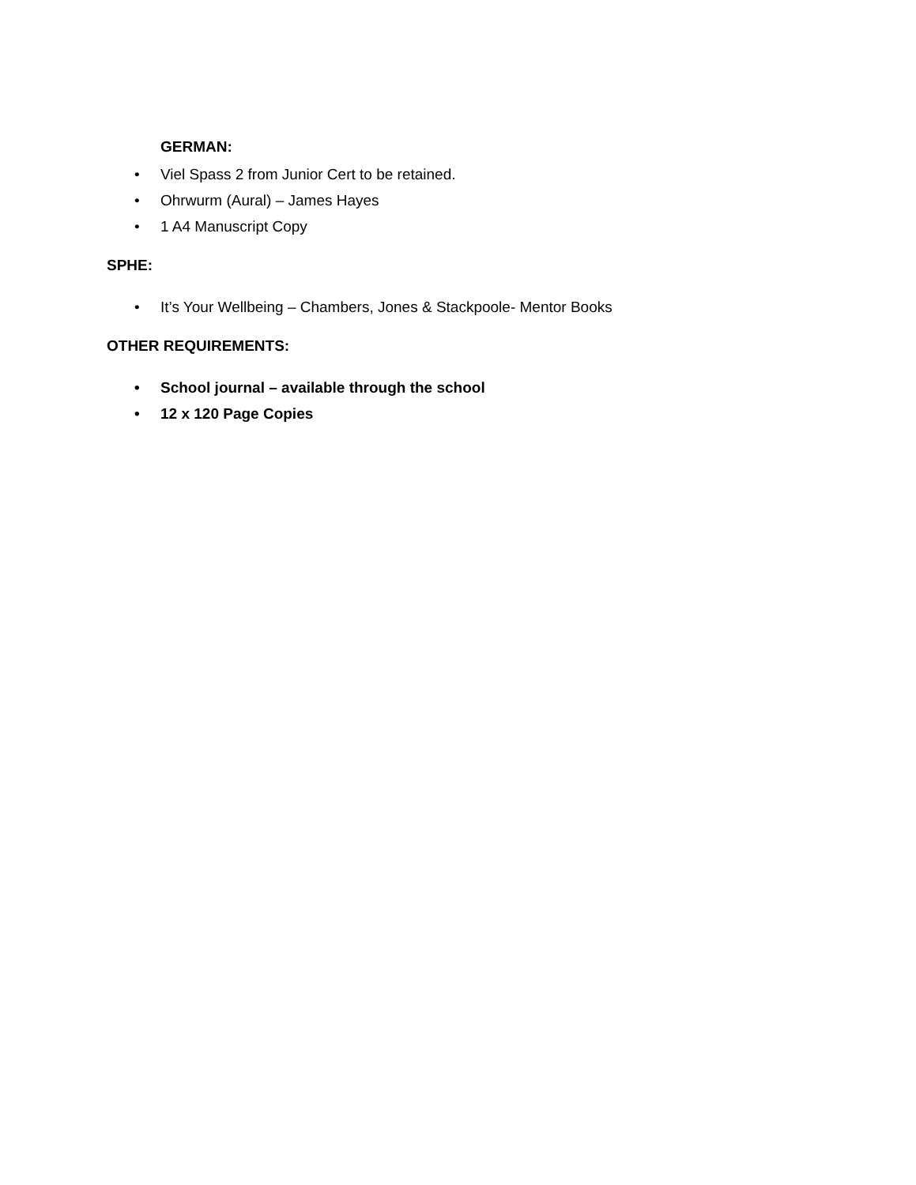GERMAN:
• Viel Spass 2 from Junior Cert to be retained.
• Ohrwurm (Aural) – James Hayes
• 1 A4 Manuscript Copy
SPHE:
• It’s Your Wellbeing – Chambers, Jones & Stackpoole- Mentor Books
OTHER REQUIREMENTS:
• School journal – available through the school
• 12 x 120 Page Copies